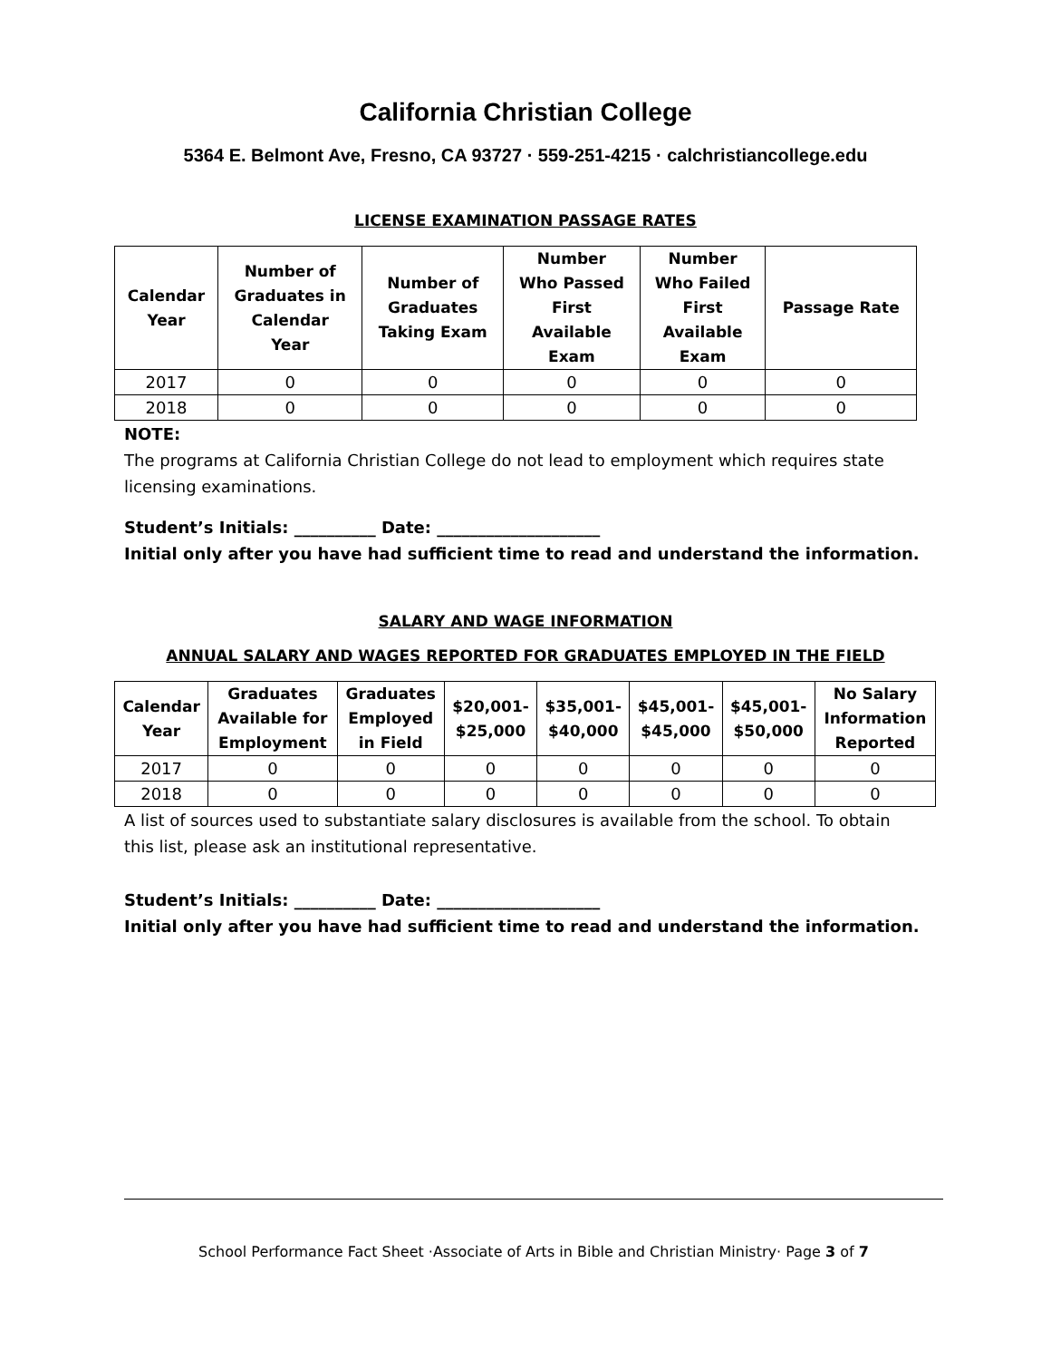California Christian College
5364 E. Belmont Ave, Fresno, CA 93727 · 559-251-4215 · calchristiancollege.edu
LICENSE EXAMINATION PASSAGE RATES
| Calendar Year | Number of Graduates in Calendar Year | Number of Graduates Taking Exam | Number Who Passed First Available Exam | Number Who Failed First Available Exam | Passage Rate |
| --- | --- | --- | --- | --- | --- |
| 2017 | 0 | 0 | 0 | 0 | 0 |
| 2018 | 0 | 0 | 0 | 0 | 0 |
NOTE:
The programs at California Christian College do not lead to employment which requires state licensing examinations.
Student’s Initials: __________ Date: ____________________
Initial only after you have had sufficient time to read and understand the information.
SALARY AND WAGE INFORMATION
ANNUAL SALARY AND WAGES REPORTED FOR GRADUATES EMPLOYED IN THE FIELD
| Calendar Year | Graduates Available for Employment | Graduates Employed in Field | $20,001- $25,000 | $35,001- $40,000 | $45,001- $45,000 | $45,001- $50,000 | No Salary Information Reported |
| --- | --- | --- | --- | --- | --- | --- | --- |
| 2017 | 0 | 0 | 0 | 0 | 0 | 0 | 0 |
| 2018 | 0 | 0 | 0 | 0 | 0 | 0 | 0 |
A list of sources used to substantiate salary disclosures is available from the school. To obtain this list, please ask an institutional representative.
Student’s Initials: __________ Date: ____________________
Initial only after you have had sufficient time to read and understand the information.
School Performance Fact Sheet ·Associate of Arts in Bible and Christian Ministry· Page 3 of 7